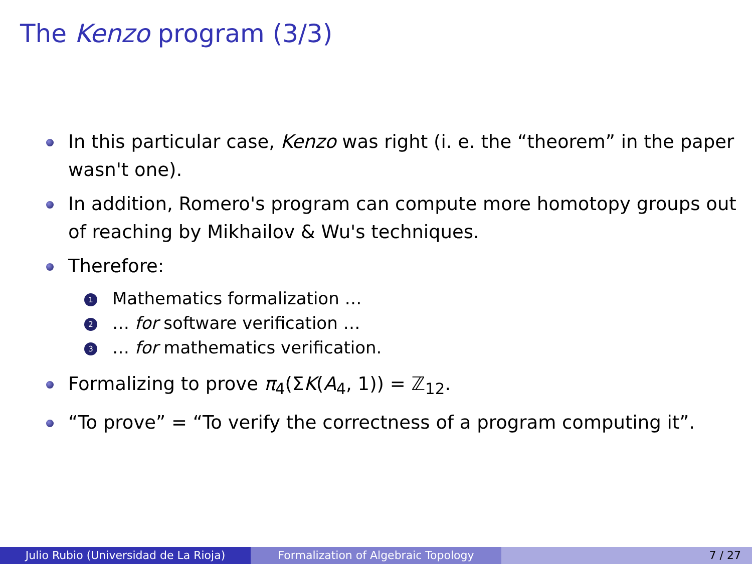The Kenzo program (3/3)
In this particular case, Kenzo was right (i. e. the “theorem” in the paper wasn't one).
In addition, Romero's program can compute more homotopy groups out of reaching by Mikhailov & Wu's techniques.
Therefore:
1 Mathematics formalization …
2 … for software verification …
3 … for mathematics verification.
Formalizing to prove π<sub>4</sub>(ΣK(A<sub>4</sub>, 1)) = ℤ<sub>12</sub>.
“To prove” = “To verify the correctness of a program computing it”.
Julio Rubio (Universidad de La Rioja) Formalization of Algebraic Topology 7 / 27